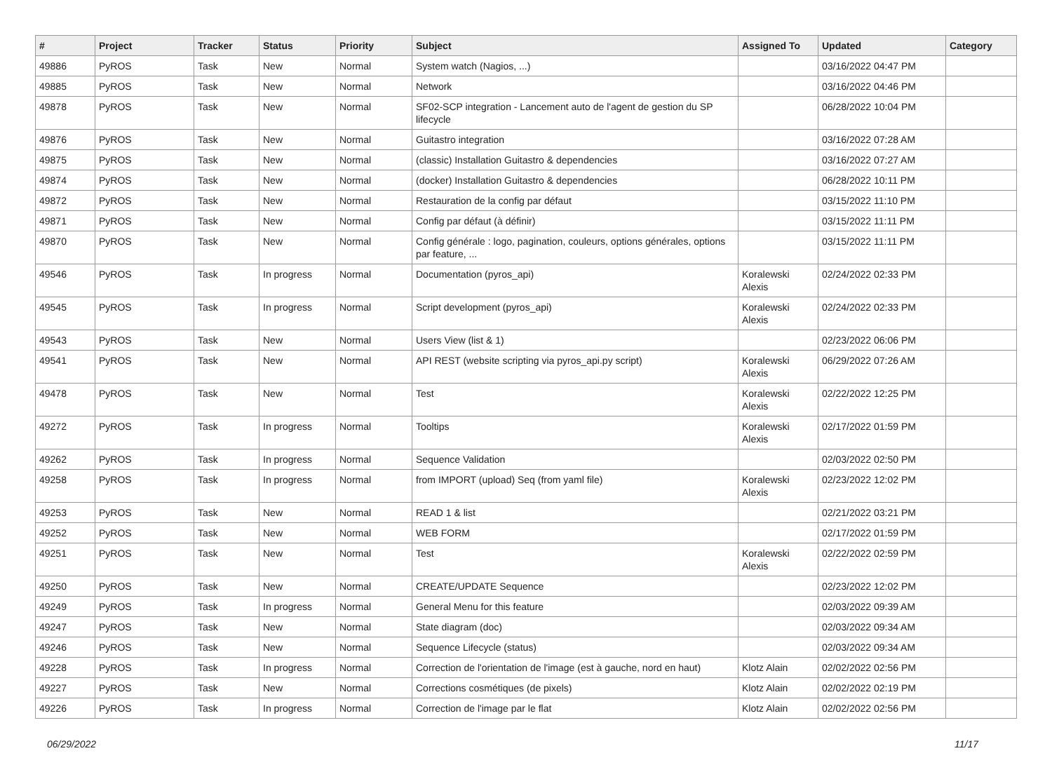| # | Project | Tracker | Status | Priority | Subject | Assigned To | Updated | Category |
| --- | --- | --- | --- | --- | --- | --- | --- | --- |
| 49886 | PyROS | Task | New | Normal | System watch (Nagios, ...) | | 03/16/2022 04:47 PM | |
| 49885 | PyROS | Task | New | Normal | Network | | 03/16/2022 04:46 PM | |
| 49878 | PyROS | Task | New | Normal | SF02-SCP integration - Lancement auto de l'agent de gestion du SP lifecycle | | 06/28/2022 10:04 PM | |
| 49876 | PyROS | Task | New | Normal | Guitastro integration | | 03/16/2022 07:28 AM | |
| 49875 | PyROS | Task | New | Normal | (classic) Installation Guitastro & dependencies | | 03/16/2022 07:27 AM | |
| 49874 | PyROS | Task | New | Normal | (docker) Installation Guitastro & dependencies | | 06/28/2022 10:11 PM | |
| 49872 | PyROS | Task | New | Normal | Restauration de la config par défaut | | 03/15/2022 11:10 PM | |
| 49871 | PyROS | Task | New | Normal | Config par défaut (à définir) | | 03/15/2022 11:11 PM | |
| 49870 | PyROS | Task | New | Normal | Config générale : logo, pagination, couleurs, options générales, options par feature, ... | | 03/15/2022 11:11 PM | |
| 49546 | PyROS | Task | In progress | Normal | Documentation (pyros_api) | Koralewski Alexis | 02/24/2022 02:33 PM | |
| 49545 | PyROS | Task | In progress | Normal | Script development (pyros_api) | Koralewski Alexis | 02/24/2022 02:33 PM | |
| 49543 | PyROS | Task | New | Normal | Users View (list & 1) | | 02/23/2022 06:06 PM | |
| 49541 | PyROS | Task | New | Normal | API REST (website scripting via pyros_api.py script) | Koralewski Alexis | 06/29/2022 07:26 AM | |
| 49478 | PyROS | Task | New | Normal | Test | Koralewski Alexis | 02/22/2022 12:25 PM | |
| 49272 | PyROS | Task | In progress | Normal | Tooltips | Koralewski Alexis | 02/17/2022 01:59 PM | |
| 49262 | PyROS | Task | In progress | Normal | Sequence Validation | | 02/03/2022 02:50 PM | |
| 49258 | PyROS | Task | In progress | Normal | from IMPORT (upload) Seq (from yaml file) | Koralewski Alexis | 02/23/2022 12:02 PM | |
| 49253 | PyROS | Task | New | Normal | READ 1 & list | | 02/21/2022 03:21 PM | |
| 49252 | PyROS | Task | New | Normal | WEB FORM | | 02/17/2022 01:59 PM | |
| 49251 | PyROS | Task | New | Normal | Test | Koralewski Alexis | 02/22/2022 02:59 PM | |
| 49250 | PyROS | Task | New | Normal | CREATE/UPDATE Sequence | | 02/23/2022 12:02 PM | |
| 49249 | PyROS | Task | In progress | Normal | General Menu for this feature | | 02/03/2022 09:39 AM | |
| 49247 | PyROS | Task | New | Normal | State diagram (doc) | | 02/03/2022 09:34 AM | |
| 49246 | PyROS | Task | New | Normal | Sequence Lifecycle (status) | | 02/03/2022 09:34 AM | |
| 49228 | PyROS | Task | In progress | Normal | Correction de l'orientation de l'image (est à gauche, nord en haut) | Klotz Alain | 02/02/2022 02:56 PM | |
| 49227 | PyROS | Task | New | Normal | Corrections cosmétiques (de pixels) | Klotz Alain | 02/02/2022 02:19 PM | |
| 49226 | PyROS | Task | In progress | Normal | Correction de l'image par le flat | Klotz Alain | 02/02/2022 02:56 PM | |
06/29/2022 11/17